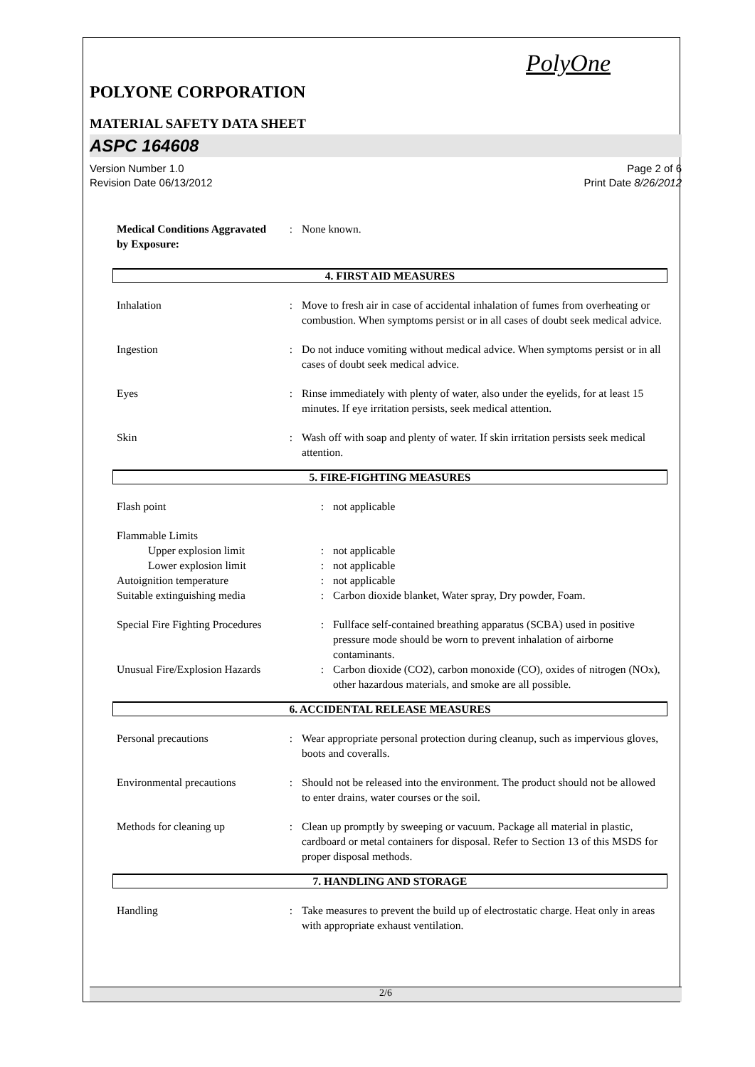PolyOne
POLYONE CORPORATION
MATERIAL SAFETY DATA SHEET
ASPC 164608
Version Number 1.0
Revision Date 06/13/2012 Page 2 of 6
Print Date 8/26/2012
| Medical Conditions Aggravated by Exposure: | : | None known. |
4. FIRST AID MEASURES
| Inhalation | : | Move to fresh air in case of accidental inhalation of fumes from overheating or combustion. When symptoms persist or in all cases of doubt seek medical advice. |
| Ingestion | : | Do not induce vomiting without medical advice. When symptoms persist or in all cases of doubt seek medical advice. |
| Eyes | : | Rinse immediately with plenty of water, also under the eyelids, for at least 15 minutes. If eye irritation persists, seek medical attention. |
| Skin | : | Wash off with soap and plenty of water. If skin irritation persists seek medical attention. |
5. FIRE-FIGHTING MEASURES
| Flash point | : | not applicable |
| Flammable Limits | | |
| Upper explosion limit | : | not applicable |
| Lower explosion limit | : | not applicable |
| Autoignition temperature | : | not applicable |
| Suitable extinguishing media | : | Carbon dioxide blanket, Water spray, Dry powder, Foam. |
| Special Fire Fighting Procedures | : | Fullface self-contained breathing apparatus (SCBA) used in positive pressure mode should be worn to prevent inhalation of airborne contaminants. |
| Unusual Fire/Explosion Hazards | : | Carbon dioxide (CO2), carbon monoxide (CO), oxides of nitrogen (NOx), other hazardous materials, and smoke are all possible. |
6. ACCIDENTAL RELEASE MEASURES
| Personal precautions | : | Wear appropriate personal protection during cleanup, such as impervious gloves, boots and coveralls. |
| Environmental precautions | : | Should not be released into the environment. The product should not be allowed to enter drains, water courses or the soil. |
| Methods for cleaning up | : | Clean up promptly by sweeping or vacuum. Package all material in plastic, cardboard or metal containers for disposal. Refer to Section 13 of this MSDS for proper disposal methods. |
7. HANDLING AND STORAGE
| Handling | : | Take measures to prevent the build up of electrostatic charge. Heat only in areas with appropriate exhaust ventilation. |
2/6